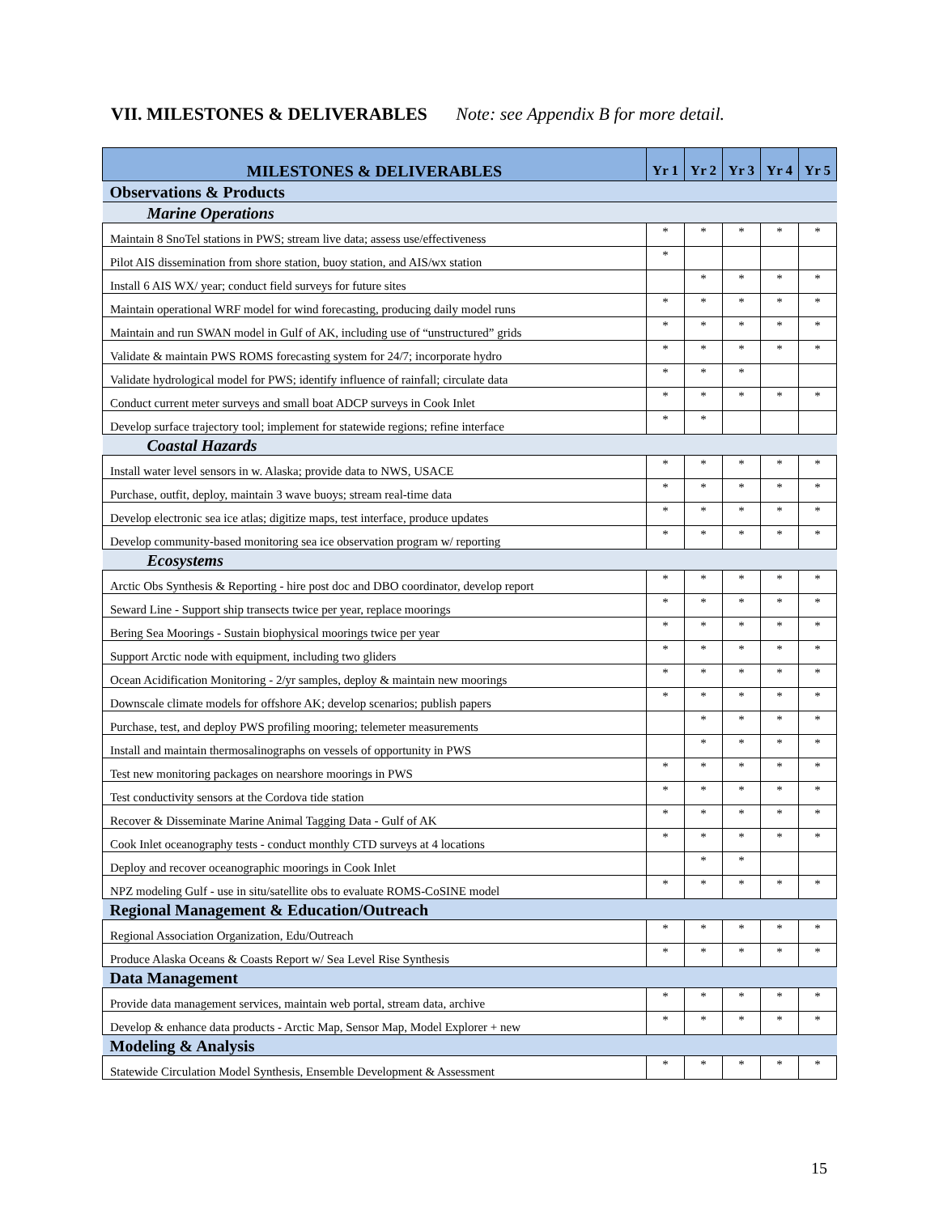VII. MILESTONES & DELIVERABLES Note: see Appendix B for more detail.
| MILESTONES & DELIVERABLES | Yr 1 | Yr 2 | Yr 3 | Yr 4 | Yr 5 |
| --- | --- | --- | --- | --- | --- |
| Observations & Products | | | | | |
| Marine Operations | | | | | |
| Maintain 8 SnoTel stations in PWS; stream live data; assess use/effectiveness | * | * | * | * | * |
| Pilot AIS dissemination from shore station, buoy station, and AIS/wx station | * | | | | |
| Install 6 AIS WX/ year; conduct field surveys for future sites | | * | * | * | * |
| Maintain operational WRF model for wind forecasting, producing daily model runs | * | * | * | * | * |
| Maintain and run SWAN model in Gulf of AK, including use of “unstructured” grids | * | * | * | * | * |
| Validate & maintain PWS ROMS forecasting system for 24/7; incorporate hydro | * | * | * | * | * |
| Validate hydrological model for PWS; identify influence of rainfall; circulate data | * | * | * | | |
| Conduct current meter surveys and small boat ADCP surveys in Cook Inlet | * | * | * | * | * |
| Develop surface trajectory tool; implement for statewide regions; refine interface | * | * | | | |
| Coastal Hazards | | | | | |
| Install water level sensors in w. Alaska; provide data to NWS, USACE | * | * | * | * | * |
| Purchase, outfit, deploy, maintain 3 wave buoys; stream real-time data | * | * | * | * | * |
| Develop electronic sea ice atlas; digitize maps, test interface, produce updates | * | * | * | * | * |
| Develop community-based monitoring sea ice observation program w/ reporting | * | * | * | * | * |
| Ecosystems | | | | | |
| Arctic Obs Synthesis & Reporting - hire post doc and DBO coordinator, develop report | * | * | * | * | * |
| Seward Line - Support ship transects twice per year, replace moorings | * | * | * | * | * |
| Bering Sea Moorings - Sustain biophysical moorings twice per year | * | * | * | * | * |
| Support Arctic node with equipment, including two gliders | * | * | * | * | * |
| Ocean Acidification Monitoring - 2/yr samples, deploy & maintain new moorings | * | * | * | * | * |
| Downscale climate models for offshore AK; develop scenarios; publish papers | * | * | * | * | * |
| Purchase, test, and deploy PWS profiling mooring; telemeter measurements | | * | * | * | * |
| Install and maintain thermosalinographs on vessels of opportunity in PWS | | * | * | * | * |
| Test new monitoring packages on nearshore moorings in PWS | * | * | * | * | * |
| Test conductivity sensors at the Cordova tide station | * | * | * | * | * |
| Recover & Disseminate Marine Animal Tagging Data - Gulf of AK | * | * | * | * | * |
| Cook Inlet oceanography tests - conduct monthly CTD surveys at 4 locations | * | * | * | * | * |
| Deploy and recover oceanographic moorings in Cook Inlet | | * | * | | |
| NPZ modeling Gulf - use in situ/satellite obs to evaluate ROMS-CoSINE model | * | * | * | * | * |
| Regional Management & Education/Outreach | | | | | |
| Regional Association Organization, Edu/Outreach | * | * | * | * | * |
| Produce Alaska Oceans & Coasts Report w/ Sea Level Rise Synthesis | * | * | * | * | * |
| Data Management | | | | | |
| Provide data management services, maintain web portal, stream data, archive | * | * | * | * | * |
| Develop & enhance data products - Arctic Map, Sensor Map, Model Explorer + new | * | * | * | * | * |
| Modeling & Analysis | | | | | |
| Statewide Circulation Model Synthesis, Ensemble Development & Assessment | * | * | * | * | * |
15